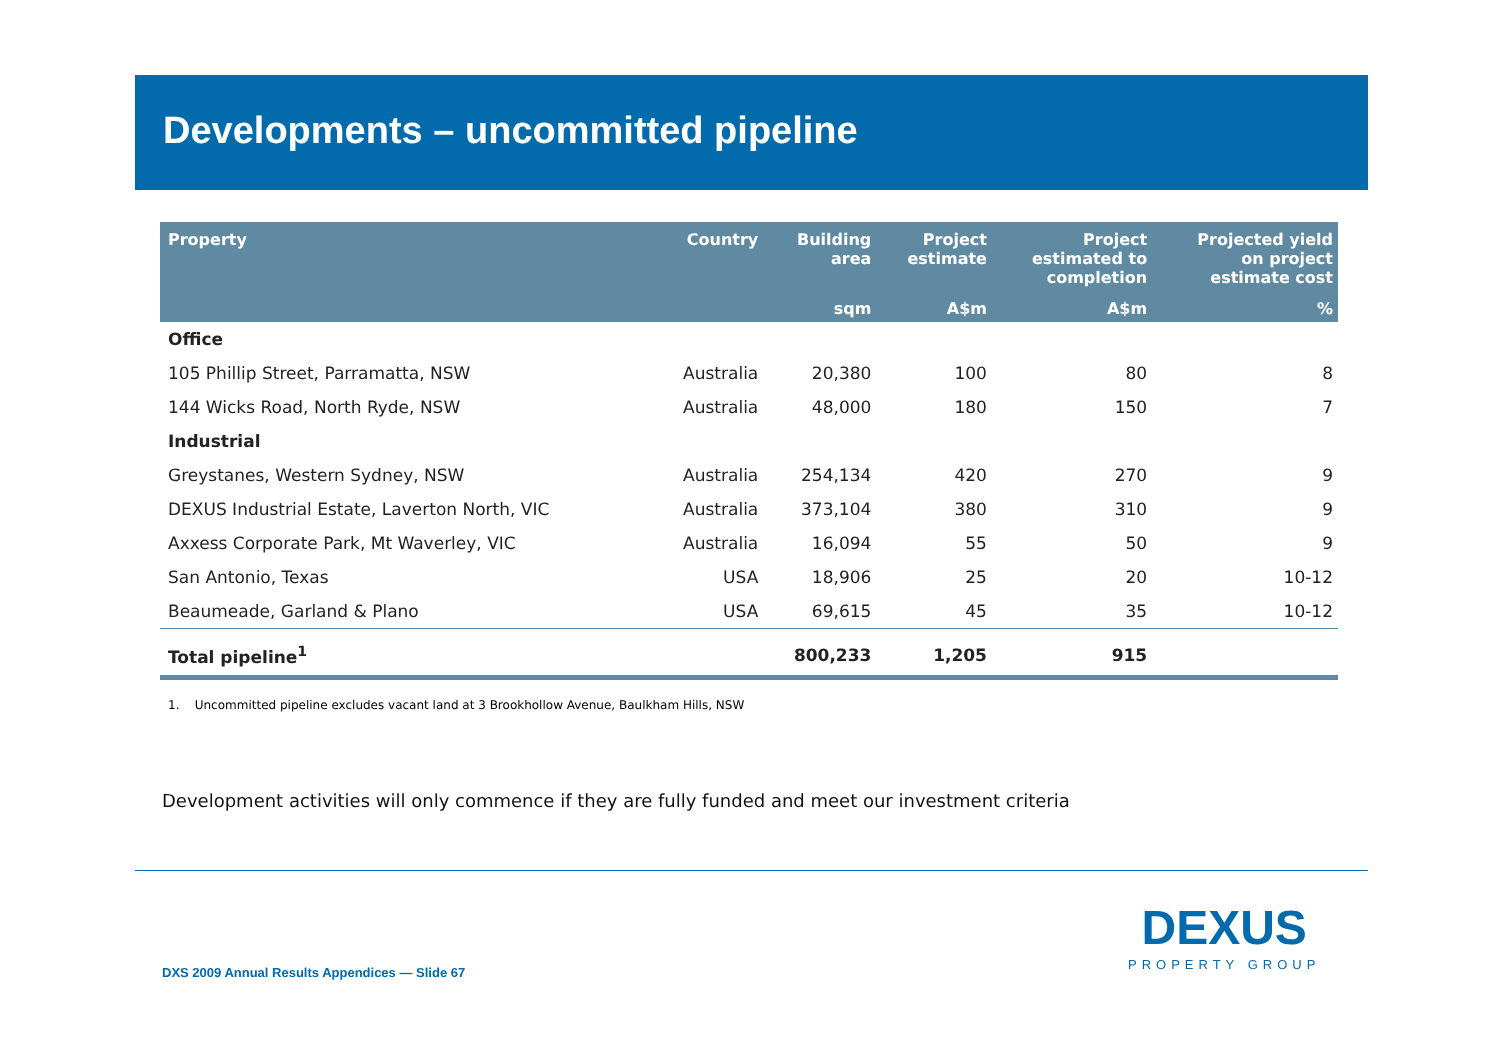Developments – uncommitted pipeline
| Property | Country | Building area | Project estimate | Project estimated to completion | Projected yield on project estimate cost |
| --- | --- | --- | --- | --- | --- |
| | | sqm | A$m | A$m | % |
| Office | | | | | |
| 105 Phillip Street, Parramatta, NSW | Australia | 20,380 | 100 | 80 | 8 |
| 144 Wicks Road, North Ryde, NSW | Australia | 48,000 | 180 | 150 | 7 |
| Industrial | | | | | |
| Greystanes, Western Sydney, NSW | Australia | 254,134 | 420 | 270 | 9 |
| DEXUS Industrial Estate, Laverton North, VIC | Australia | 373,104 | 380 | 310 | 9 |
| Axxess Corporate Park, Mt Waverley, VIC | Australia | 16,094 | 55 | 50 | 9 |
| San Antonio, Texas | USA | 18,906 | 25 | 20 | 10-12 |
| Beaumeade, Garland & Plano | USA | 69,615 | 45 | 35 | 10-12 |
| Total pipeline<sup>1</sup> | | 800,233 | 1,205 | 915 | |
1. Uncommitted pipeline excludes vacant land at 3 Brookhollow Avenue, Baulkham Hills, NSW
Development activities will only commence if they are fully funded and meet our investment criteria
DXS 2009 Annual Results Appendices — Slide 67
DEXUS
PROPERTY GROUP